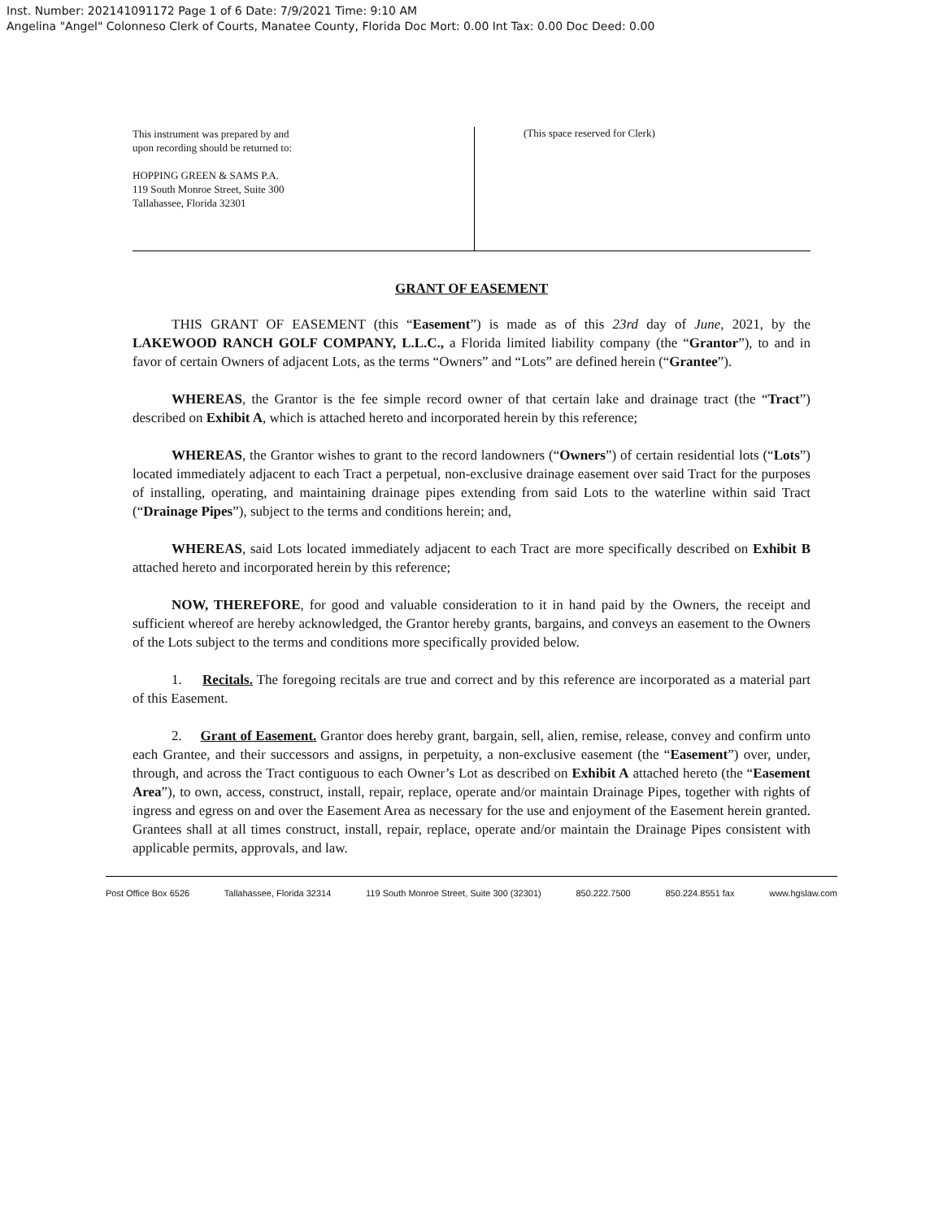Inst. Number: 202141091172 Page 1 of 6 Date: 7/9/2021 Time: 9:10 AM
Angelina "Angel" Colonneso Clerk of Courts, Manatee County, Florida Doc Mort: 0.00 Int Tax: 0.00 Doc Deed: 0.00
This instrument was prepared by and
upon recording should be returned to:
HOPPING GREEN & SAMS P.A.
119 South Monroe Street, Suite 300
Tallahassee, Florida 32301
(This space reserved for Clerk)
GRANT OF EASEMENT
THIS GRANT OF EASEMENT (this “Easement”) is made as of this 23rd day of June, 2021, by the LAKEWOOD RANCH GOLF COMPANY, L.L.C., a Florida limited liability company (the “Grantor”), to and in favor of certain Owners of adjacent Lots, as the terms “Owners” and “Lots” are defined herein (“Grantee”).
WHEREAS, the Grantor is the fee simple record owner of that certain lake and drainage tract (the “Tract”) described on Exhibit A, which is attached hereto and incorporated herein by this reference;
WHEREAS, the Grantor wishes to grant to the record landowners (“Owners”) of certain residential lots (“Lots”) located immediately adjacent to each Tract a perpetual, non-exclusive drainage easement over said Tract for the purposes of installing, operating, and maintaining drainage pipes extending from said Lots to the waterline within said Tract (“Drainage Pipes”), subject to the terms and conditions herein; and,
WHEREAS, said Lots located immediately adjacent to each Tract are more specifically described on Exhibit B attached hereto and incorporated herein by this reference;
NOW, THEREFORE, for good and valuable consideration to it in hand paid by the Owners, the receipt and sufficient whereof are hereby acknowledged, the Grantor hereby grants, bargains, and conveys an easement to the Owners of the Lots subject to the terms and conditions more specifically provided below.
1. Recitals. The foregoing recitals are true and correct and by this reference are incorporated as a material part of this Easement.
2. Grant of Easement. Grantor does hereby grant, bargain, sell, alien, remise, release, convey and confirm unto each Grantee, and their successors and assigns, in perpetuity, a non-exclusive easement (the “Easement”) over, under, through, and across the Tract contiguous to each Owner’s Lot as described on Exhibit A attached hereto (the “Easement Area”), to own, access, construct, install, repair, replace, operate and/or maintain Drainage Pipes, together with rights of ingress and egress on and over the Easement Area as necessary for the use and enjoyment of the Easement herein granted. Grantees shall at all times construct, install, repair, replace, operate and/or maintain the Drainage Pipes consistent with applicable permits, approvals, and law.
Post Office Box 6526 Tallahassee, Florida 32314 119 South Monroe Street, Suite 300 (32301) 850.222.7500 850.224.8551 fax www.hgslaw.com